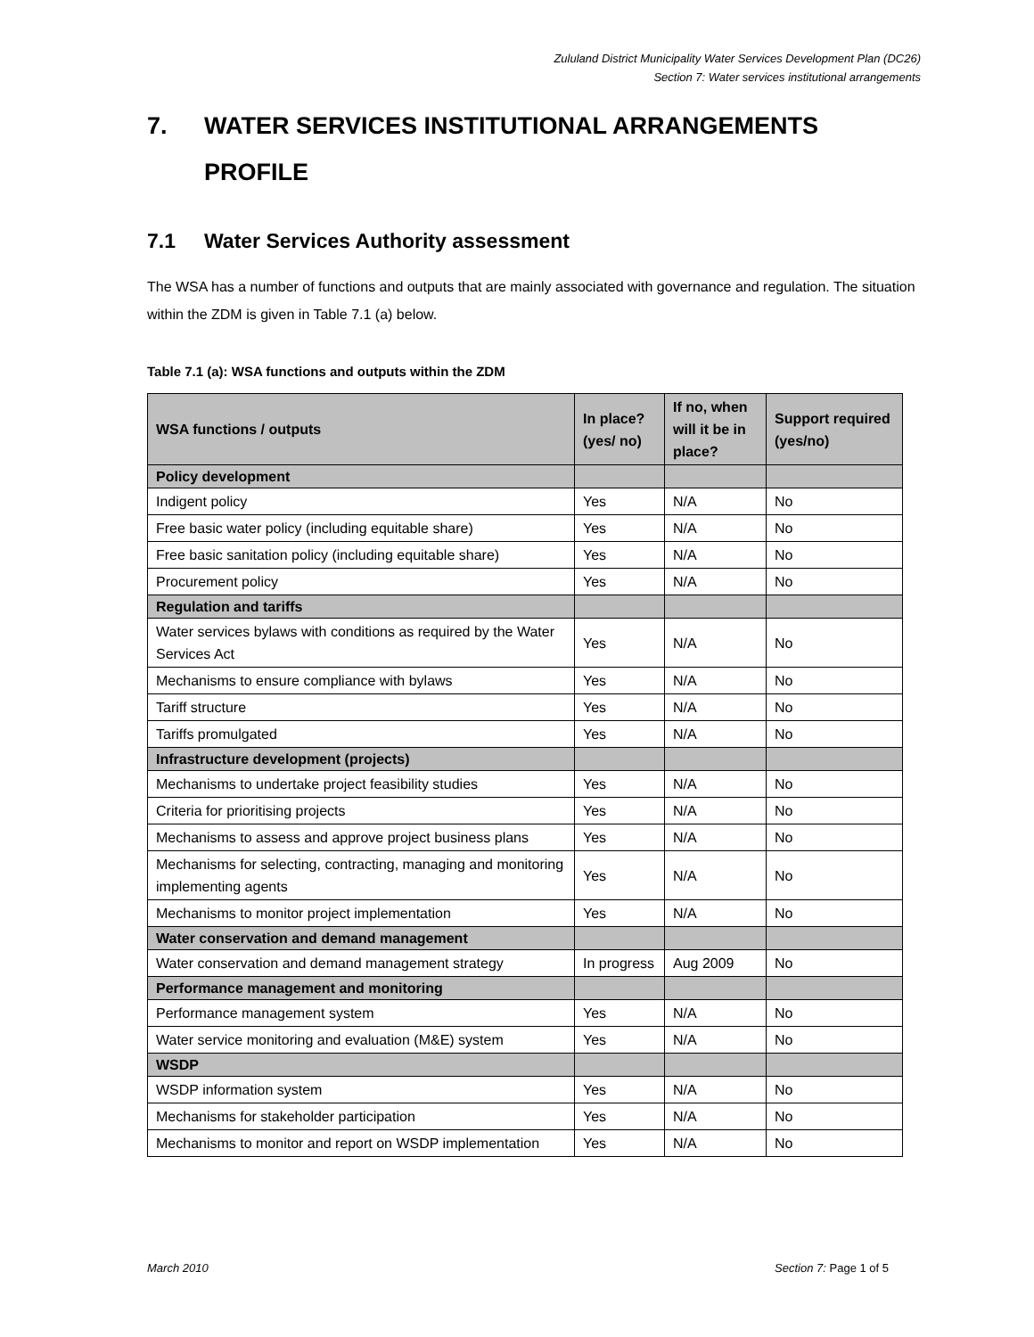Zululand District Municipality Water Services Development Plan (DC26)
Section 7: Water services institutional arrangements
7. WATER SERVICES INSTITUTIONAL ARRANGEMENTS PROFILE
7.1 Water Services Authority assessment
The WSA has a number of functions and outputs that are mainly associated with governance and regulation. The situation within the ZDM is given in Table 7.1 (a) below.
Table 7.1 (a): WSA functions and outputs within the ZDM
| WSA functions / outputs | In place? (yes/ no) | If no, when will it be in place? | Support required (yes/no) |
| --- | --- | --- | --- |
| Policy development | | | |
| Indigent policy | Yes | N/A | No |
| Free basic water policy (including equitable share) | Yes | N/A | No |
| Free basic sanitation policy (including equitable share) | Yes | N/A | No |
| Procurement policy | Yes | N/A | No |
| Regulation and tariffs | | | |
| Water services bylaws with conditions as required by the Water Services Act | Yes | N/A | No |
| Mechanisms to ensure compliance with bylaws | Yes | N/A | No |
| Tariff structure | Yes | N/A | No |
| Tariffs promulgated | Yes | N/A | No |
| Infrastructure development (projects) | | | |
| Mechanisms to undertake project feasibility studies | Yes | N/A | No |
| Criteria for prioritising projects | Yes | N/A | No |
| Mechanisms to assess and approve project business plans | Yes | N/A | No |
| Mechanisms for selecting, contracting, managing and monitoring implementing agents | Yes | N/A | No |
| Mechanisms to monitor project implementation | Yes | N/A | No |
| Water conservation and demand management | | | |
| Water conservation and demand management strategy | In progress | Aug 2009 | No |
| Performance management and monitoring | | | |
| Performance management system | Yes | N/A | No |
| Water service monitoring and evaluation (M&E) system | Yes | N/A | No |
| WSDP | | | |
| WSDP information system | Yes | N/A | No |
| Mechanisms for stakeholder participation | Yes | N/A | No |
| Mechanisms to monitor and report on WSDP implementation | Yes | N/A | No |
March 2010 Section 7: Page 1 of 5